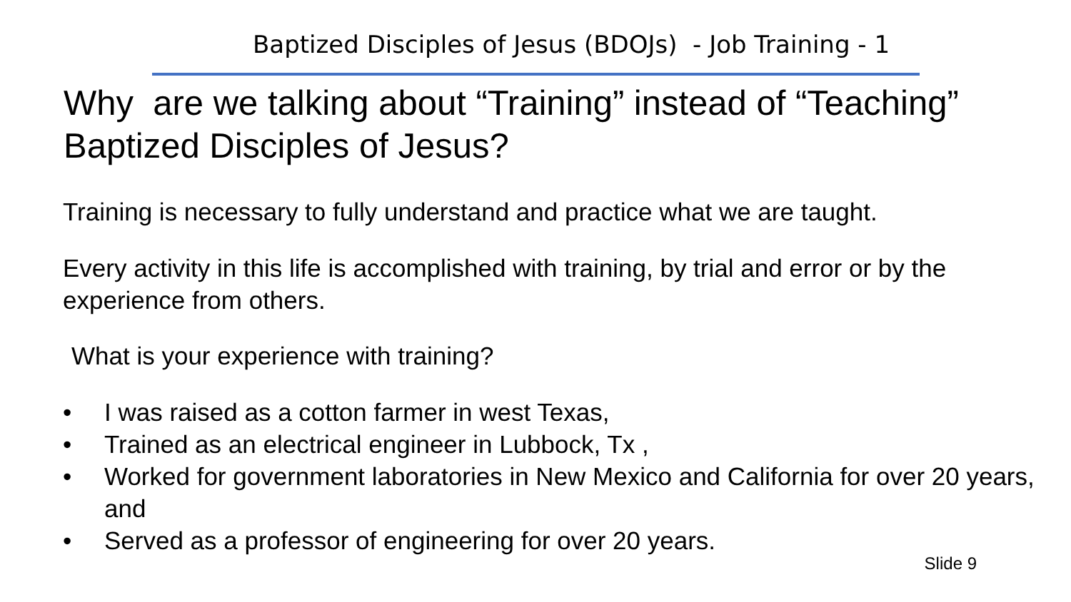Baptized Disciples of Jesus (BDOJs) - Job Training - 1
Why are we talking about “Training” instead of “Teaching” Baptized Disciples of Jesus?
Training is necessary to fully understand and practice what we are taught.
Every activity in this life is accomplished with training, by trial and error or by the experience from others.
What is your experience with training?
• I was raised as a cotton farmer in west Texas,
• Trained as an electrical engineer in Lubbock, Tx ,
• Worked for government laboratories in New Mexico and California for over 20 years, and
• Served as a professor of engineering for over 20 years.
Slide 9